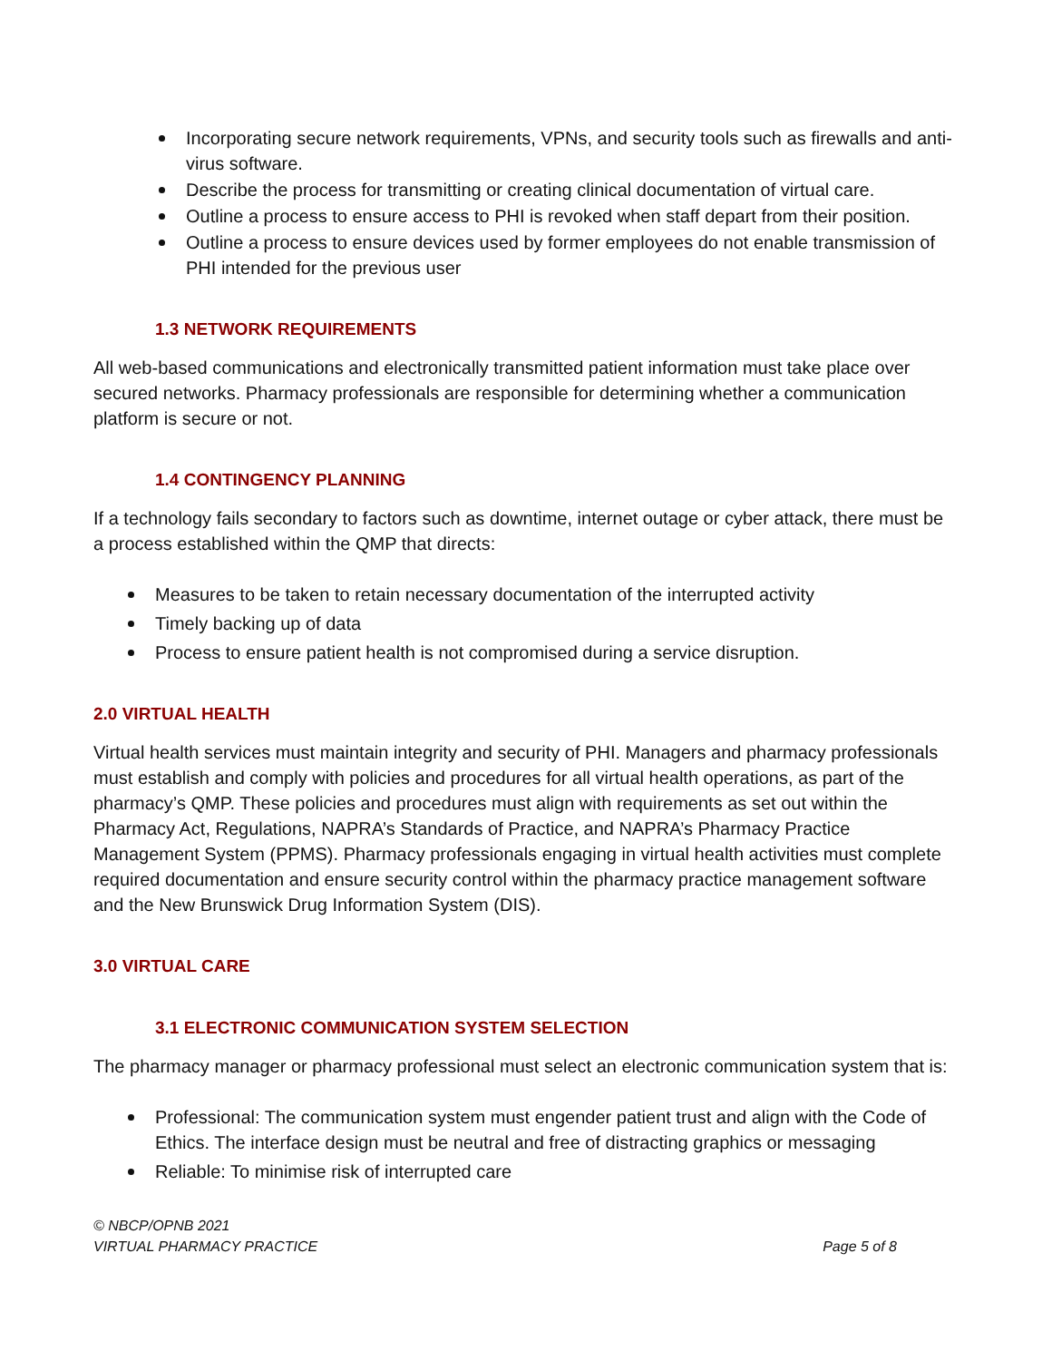Incorporating secure network requirements, VPNs, and security tools such as firewalls and anti-virus software.
Describe the process for transmitting or creating clinical documentation of virtual care.
Outline a process to ensure access to PHI is revoked when staff depart from their position.
Outline a process to ensure devices used by former employees do not enable transmission of PHI intended for the previous user
1.3 NETWORK REQUIREMENTS
All web-based communications and electronically transmitted patient information must take place over secured networks. Pharmacy professionals are responsible for determining whether a communication platform is secure or not.
1.4 CONTINGENCY PLANNING
If a technology fails secondary to factors such as downtime, internet outage or cyber attack, there must be a process established within the QMP that directs:
Measures to be taken to retain necessary documentation of the interrupted activity
Timely backing up of data
Process to ensure patient health is not compromised during a service disruption.
2.0 VIRTUAL HEALTH
Virtual health services must maintain integrity and security of PHI. Managers and pharmacy professionals must establish and comply with policies and procedures for all virtual health operations, as part of the pharmacy’s QMP. These policies and procedures must align with requirements as set out within the Pharmacy Act, Regulations, NAPRA’s Standards of Practice, and NAPRA’s Pharmacy Practice Management System (PPMS). Pharmacy professionals engaging in virtual health activities must complete required documentation and ensure security control within the pharmacy practice management software and the New Brunswick Drug Information System (DIS).
3.0 VIRTUAL CARE
3.1 ELECTRONIC COMMUNICATION SYSTEM SELECTION
The pharmacy manager or pharmacy professional must select an electronic communication system that is:
Professional: The communication system must engender patient trust and align with the Code of Ethics. The interface design must be neutral and free of distracting graphics or messaging
Reliable: To minimise risk of interrupted care
© NBCP/OPNB 2021
VIRTUAL PHARMACY PRACTICE Page 5 of 8